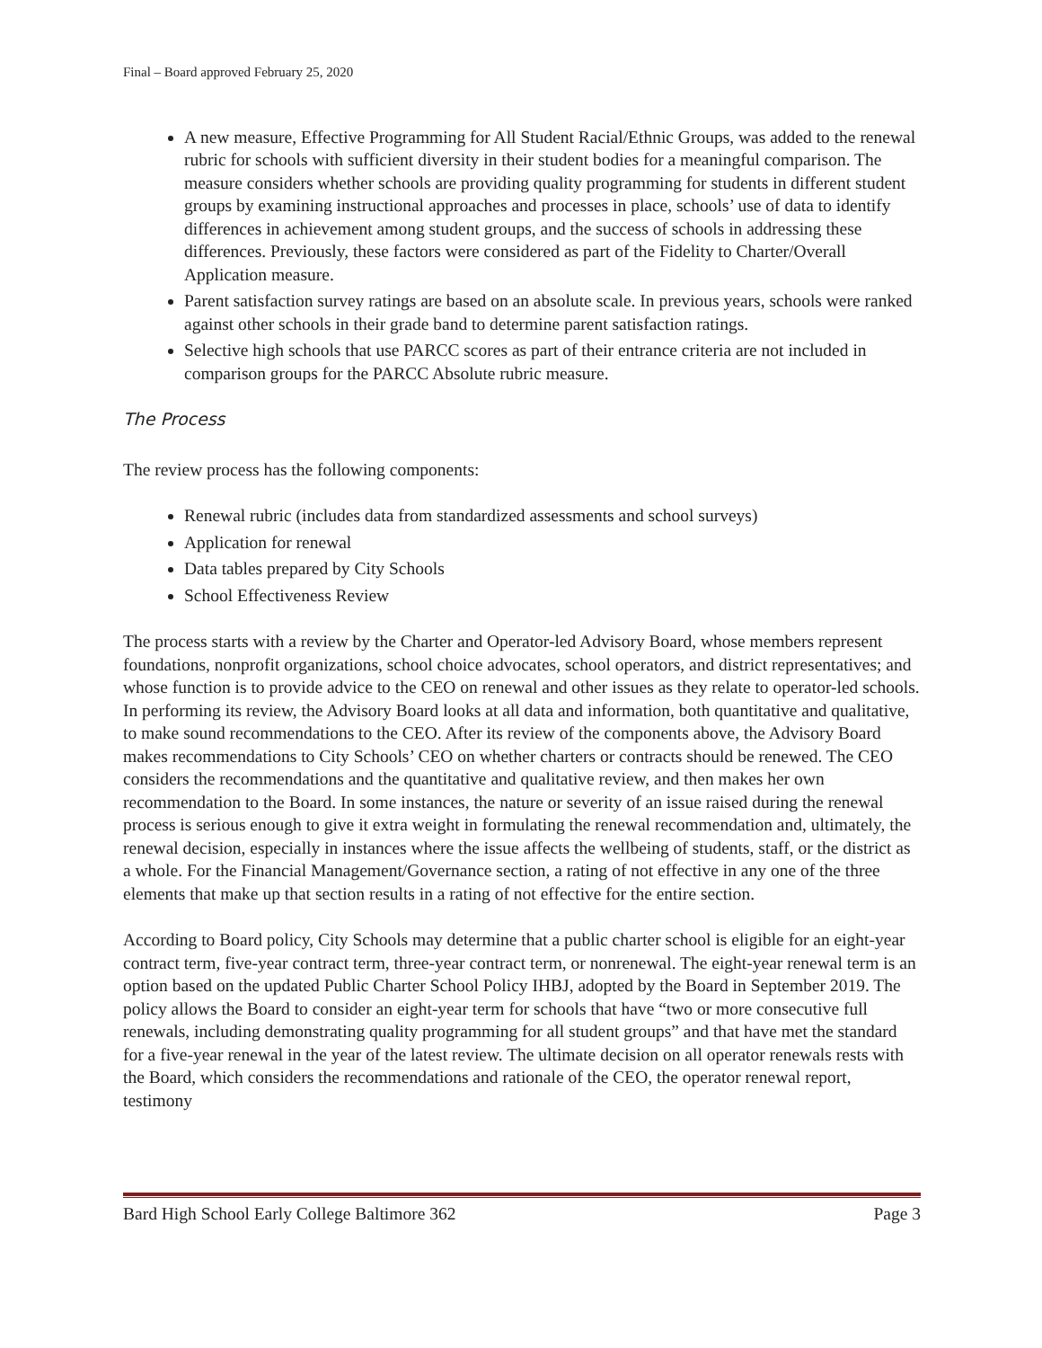Final – Board approved February 25, 2020
A new measure, Effective Programming for All Student Racial/Ethnic Groups, was added to the renewal rubric for schools with sufficient diversity in their student bodies for a meaningful comparison. The measure considers whether schools are providing quality programming for students in different student groups by examining instructional approaches and processes in place, schools’ use of data to identify differences in achievement among student groups, and the success of schools in addressing these differences. Previously, these factors were considered as part of the Fidelity to Charter/Overall Application measure.
Parent satisfaction survey ratings are based on an absolute scale. In previous years, schools were ranked against other schools in their grade band to determine parent satisfaction ratings.
Selective high schools that use PARCC scores as part of their entrance criteria are not included in comparison groups for the PARCC Absolute rubric measure.
The Process
The review process has the following components:
Renewal rubric (includes data from standardized assessments and school surveys)
Application for renewal
Data tables prepared by City Schools
School Effectiveness Review
The process starts with a review by the Charter and Operator-led Advisory Board, whose members represent foundations, nonprofit organizations, school choice advocates, school operators, and district representatives; and whose function is to provide advice to the CEO on renewal and other issues as they relate to operator-led schools. In performing its review, the Advisory Board looks at all data and information, both quantitative and qualitative, to make sound recommendations to the CEO. After its review of the components above, the Advisory Board makes recommendations to City Schools’ CEO on whether charters or contracts should be renewed. The CEO considers the recommendations and the quantitative and qualitative review, and then makes her own recommendation to the Board. In some instances, the nature or severity of an issue raised during the renewal process is serious enough to give it extra weight in formulating the renewal recommendation and, ultimately, the renewal decision, especially in instances where the issue affects the wellbeing of students, staff, or the district as a whole. For the Financial Management/Governance section, a rating of not effective in any one of the three elements that make up that section results in a rating of not effective for the entire section.
According to Board policy, City Schools may determine that a public charter school is eligible for an eight-year contract term, five-year contract term, three-year contract term, or nonrenewal. The eight-year renewal term is an option based on the updated Public Charter School Policy IHBJ, adopted by the Board in September 2019. The policy allows the Board to consider an eight-year term for schools that have “two or more consecutive full renewals, including demonstrating quality programming for all student groups” and that have met the standard for a five-year renewal in the year of the latest review. The ultimate decision on all operator renewals rests with the Board, which considers the recommendations and rationale of the CEO, the operator renewal report, testimony
Bard High School Early College Baltimore 362 Page 3